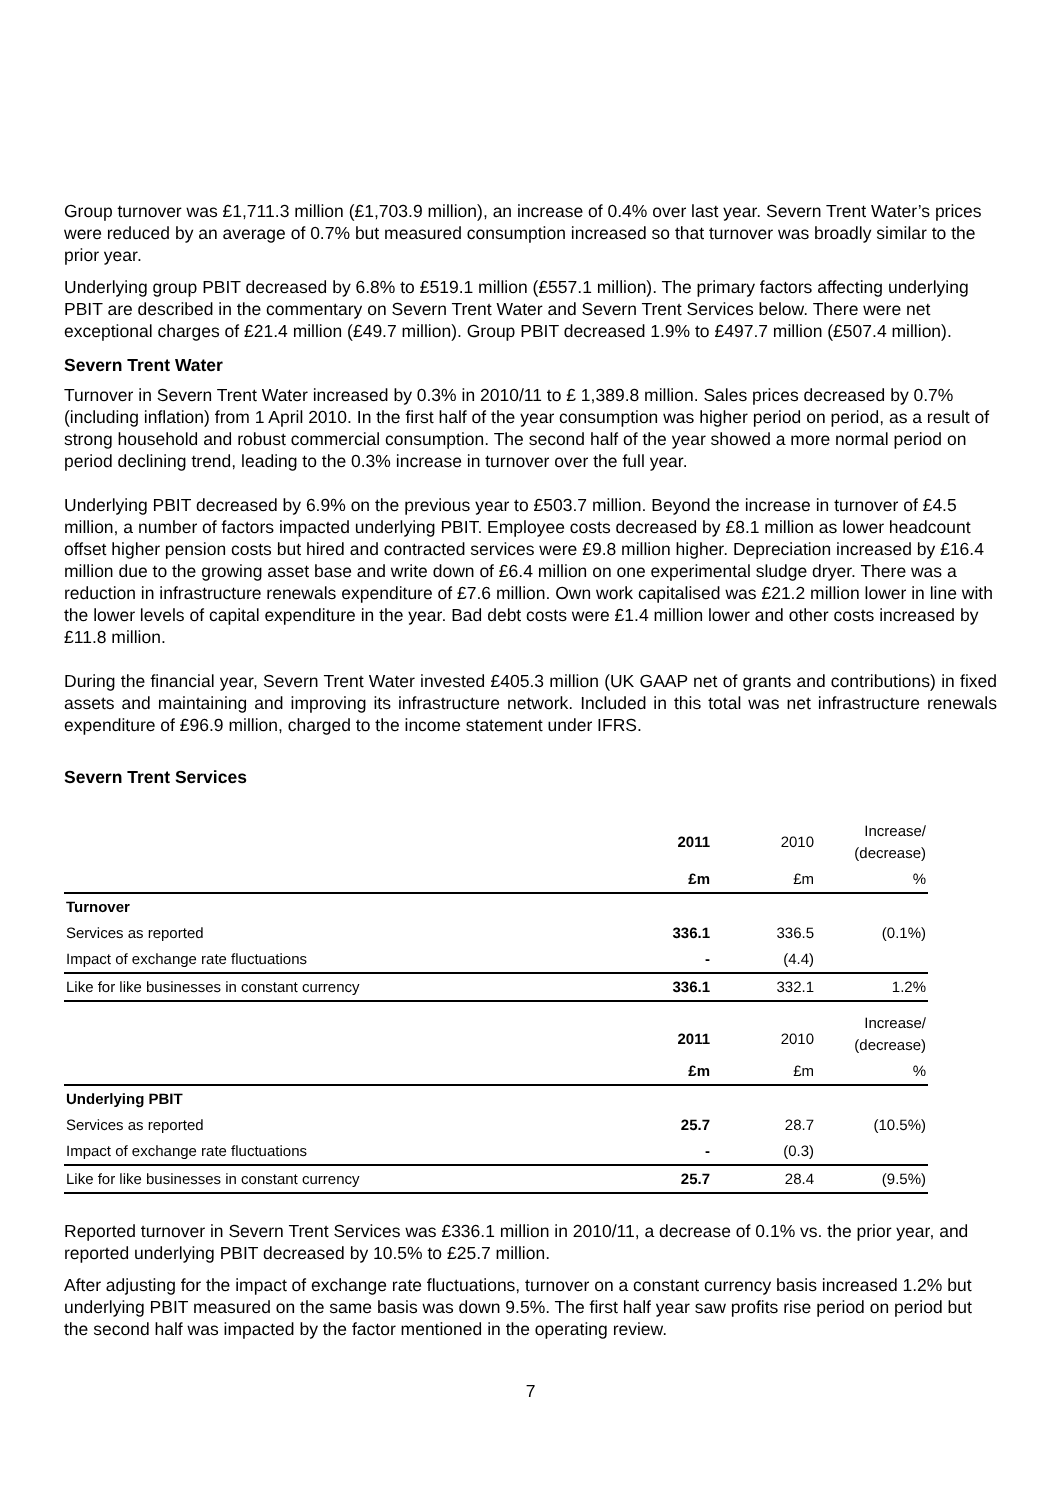Group turnover was £1,711.3 million (£1,703.9 million), an increase of 0.4% over last year. Severn Trent Water’s prices were reduced by an average of 0.7% but measured consumption increased so that turnover was broadly similar to the prior year.
Underlying group PBIT decreased by 6.8% to £519.1 million (£557.1 million). The primary factors affecting underlying PBIT are described in the commentary on Severn Trent Water and Severn Trent Services below. There were net exceptional charges of £21.4 million (£49.7 million). Group PBIT decreased 1.9% to £497.7 million (£507.4 million).
Severn Trent Water
Turnover in Severn Trent Water increased by 0.3% in 2010/11 to £ 1,389.8 million. Sales prices decreased by 0.7% (including inflation) from 1 April 2010. In the first half of the year consumption was higher period on period, as a result of strong household and robust commercial consumption. The second half of the year showed a more normal period on period declining trend, leading to the 0.3% increase in turnover over the full year.
Underlying PBIT decreased by 6.9% on the previous year to £503.7 million. Beyond the increase in turnover of £4.5 million, a number of factors impacted underlying PBIT. Employee costs decreased by £8.1 million as lower headcount offset higher pension costs but hired and contracted services were £9.8 million higher. Depreciation increased by £16.4 million due to the growing asset base and write down of £6.4 million on one experimental sludge dryer. There was a reduction in infrastructure renewals expenditure of £7.6 million. Own work capitalised was £21.2 million lower in line with the lower levels of capital expenditure in the year. Bad debt costs were £1.4 million lower and other costs increased by £11.8 million.
During the financial year, Severn Trent Water invested £405.3 million (UK GAAP net of grants and contributions) in fixed assets and maintaining and improving its infrastructure network. Included in this total was net infrastructure renewals expenditure of £96.9 million, charged to the income statement under IFRS.
Severn Trent Services
| | 2011 | 2010 | Increase/ (decrease) |
| | £m | £m | % |
| Turnover | | | |
| Services as reported | 336.1 | 336.5 | (0.1%) |
| Impact of exchange rate fluctuations | - | (4.4) | |
| Like for like businesses in constant currency | 336.1 | 332.1 | 1.2% |
| | 2011 | 2010 | Increase/ (decrease) |
| | £m | £m | % |
| Underlying PBIT | | | |
| Services as reported | 25.7 | 28.7 | (10.5%) |
| Impact of exchange rate fluctuations | - | (0.3) | |
| Like for like businesses in constant currency | 25.7 | 28.4 | (9.5%) |
Reported turnover in Severn Trent Services was £336.1 million in 2010/11, a decrease of 0.1% vs. the prior year, and reported underlying PBIT decreased by 10.5% to £25.7 million.
After adjusting for the impact of exchange rate fluctuations, turnover on a constant currency basis increased 1.2% but underlying PBIT measured on the same basis was down 9.5%. The first half year saw profits rise period on period but the second half was impacted by the factor mentioned in the operating review.
7